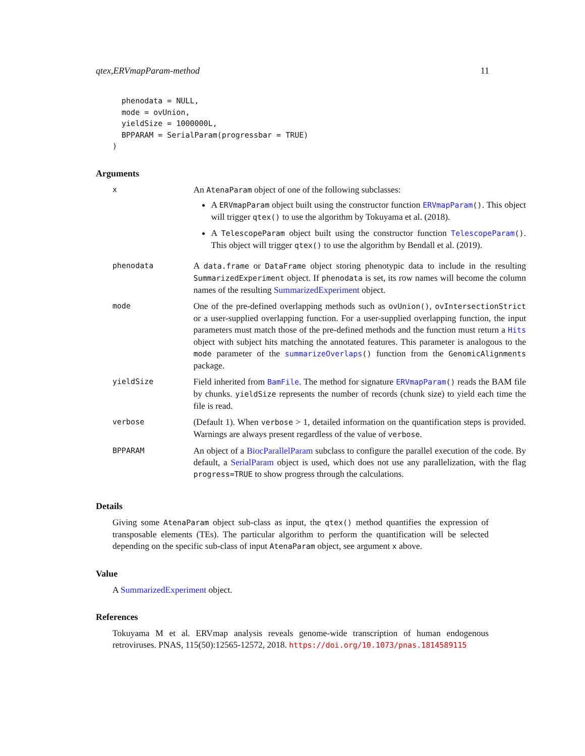qtex,ERVmapParam-method 11
  phenodata = NULL,
  mode = ovUnion,
  yieldSize = 1000000L,
  BPPARAM = SerialParam(progressbar = TRUE)
)
Arguments
| x | An AtenaParam object of one of the following subclasses: A ERVmapParam object built using the constructor function ERVmapParam () . This object will trigger qtex() to use the algorithm by Tokuyama et al. (2018). A TelescopeParam object built using the constructor function TelescopeParam () . This object will trigger qtex() to use the algorithm by Bendall et al. (2019). |
| phenodata | A data.frame or DataFrame object storing phenotypic data to include in the resulting SummarizedExperiment object. If phenodata is set, its row names will become the column names of the resulting SummarizedExperiment object. |
| mode | One of the pre-defined overlapping methods such as ovUnion() , ovIntersectionStrict or a user-supplied overlapping function. For a user-supplied overlapping function, the input parameters must match those of the pre-defined methods and the function must return a Hits object with subject hits matching the annotated features. This parameter is analogous to the mode parameter of the summarizeOverlaps () function from the GenomicAlignments package. |
| yieldSize | Field inherited from BamFile . The method for signature ERVmapParam () reads the BAM file by chunks. yieldSize represents the number of records (chunk size) to yield each time the file is read. |
| verbose | (Default 1). When verbose > 1, detailed information on the quantification steps is provided. Warnings are always present regardless of the value of verbose . |
| BPPARAM | An object of a BiocParallelParam subclass to configure the parallel execution of the code. By default, a SerialParam object is used, which does not use any parallelization, with the flag progress=TRUE to show progress through the calculations. |
Details
Giving some AtenaParam object sub-class as input, the qtex() method quantifies the expression of transposable elements (TEs). The particular algorithm to perform the quantification will be selected depending on the specific sub-class of input AtenaParam object, see argument x above.
Value
A SummarizedExperiment object.
References
Tokuyama M et al. ERVmap analysis reveals genome-wide transcription of human endogenous retroviruses. PNAS, 115(50):12565-12572, 2018. https://doi.org/10.1073/pnas.1814589115